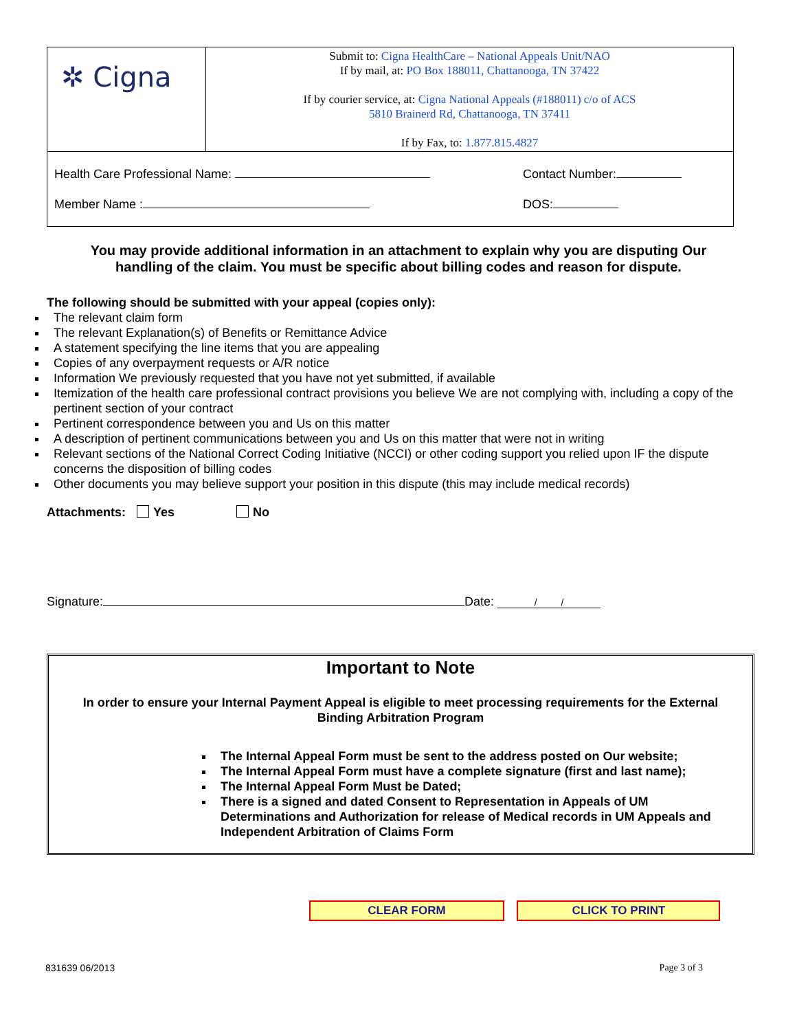| ✲ Cigna | Submit to: Cigna HealthCare – National Appeals Unit/NAO If by mail, at: PO Box 188011, Chattanooga, TN 37422 If by courier service, at: Cigna National Appeals (#188011) c/o of ACS 5810 Brainerd Rd, Chattanooga, TN 37411 If by Fax, to: 1.877.815.4827 |
| Health Care Professional Name: Contact Number: Member Name : DOS: | |
You may provide additional information in an attachment to explain why you are disputing Our handling of the claim. You must be specific about billing codes and reason for dispute.
The following should be submitted with your appeal (copies only):
The relevant claim form
The relevant Explanation(s) of Benefits or Remittance Advice
A statement specifying the line items that you are appealing
Copies of any overpayment requests or A/R notice
Information We previously requested that you have not yet submitted, if available
Itemization of the health care professional contract provisions you believe We are not complying with, including a copy of the pertinent section of your contract
Pertinent correspondence between you and Us on this matter
A description of pertinent communications between you and Us on this matter that were not in writing
Relevant sections of the National Correct Coding Initiative (NCCI) or other coding support you relied upon IF the dispute concerns the disposition of billing codes
Other documents you may believe support your position in this dispute (this may include medical records)
Attachments: Yes No
Signature: Date: / /
Important to Note
In order to ensure your Internal Payment Appeal is eligible to meet processing requirements for the External Binding Arbitration Program
The Internal Appeal Form must be sent to the address posted on Our website;
The Internal Appeal Form must have a complete signature (first and last name);
The Internal Appeal Form Must be Dated;
There is a signed and dated Consent to Representation in Appeals of UM Determinations and Authorization for release of Medical records in UM Appeals and Independent Arbitration of Claims Form
CLEAR FORM CLICK TO PRINT
831639 06/2013 Page 3 of 3